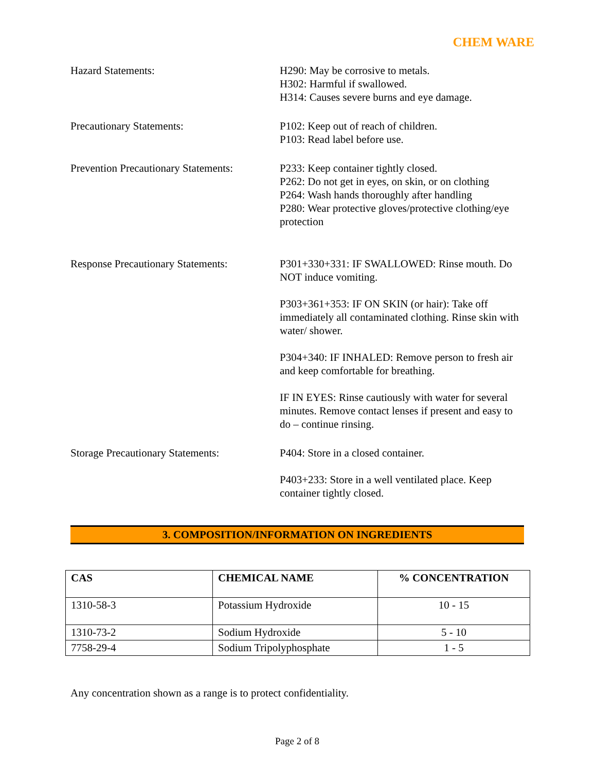CHEM WARE
Hazard Statements: H290: May be corrosive to metals.
H302: Harmful if swallowed.
H314: Causes severe burns and eye damage.
Precautionary Statements: P102: Keep out of reach of children.
P103: Read label before use.
Prevention Precautionary Statements:
P233: Keep container tightly closed.
P262: Do not get in eyes, on skin, or on clothing
P264: Wash hands thoroughly after handling
P280: Wear protective gloves/protective clothing/eye protection
Response Precautionary Statements:
P301+330+331: IF SWALLOWED: Rinse mouth. Do NOT induce vomiting.
P303+361+353: IF ON SKIN (or hair): Take off immediately all contaminated clothing. Rinse skin with water/ shower.
P304+340: IF INHALED: Remove person to fresh air and keep comfortable for breathing.
IF IN EYES: Rinse cautiously with water for several minutes. Remove contact lenses if present and easy to do – continue rinsing.
Storage Precautionary Statements:
P404: Store in a closed container.
P403+233: Store in a well ventilated place. Keep container tightly closed.
3. COMPOSITION/INFORMATION ON INGREDIENTS
| CAS | CHEMICAL NAME | % CONCENTRATION |
| --- | --- | --- |
| 1310-58-3 | Potassium Hydroxide | 10 - 15 |
| 1310-73-2 | Sodium Hydroxide | 5 - 10 |
| 7758-29-4 | Sodium Tripolyphosphate | 1 - 5 |
Any concentration shown as a range is to protect confidentiality.
Page 2 of 8